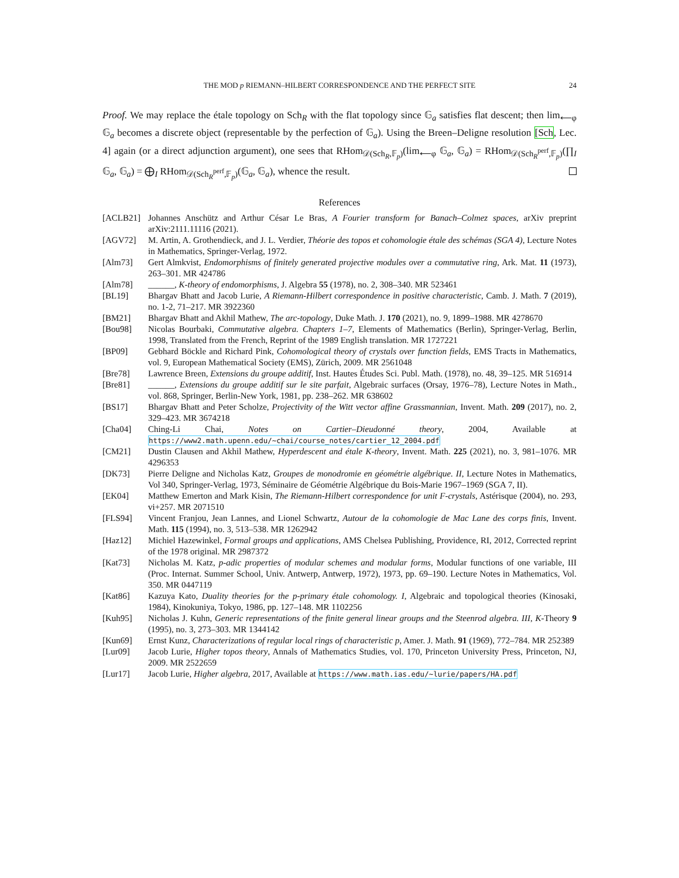THE MOD p RIEMANN–HILBERT CORRESPONDENCE AND THE PERFECT SITE 24
Proof. We may replace the étale topology on Sch<sub>R</sub> with the flat topology since 𝔾<sub>a</sub> satisfies flat descent; then lim<sub>⟵φ</sub> 𝔾<sub>a</sub> becomes a discrete object (representable by the perfection of 𝔾<sub>a</sub>). Using the Breen–Deligne resolution [Sch, Lec. 4] again (or a direct adjunction argument), one sees that RHom<sub>𝒟(Sch<sub>R</sub>,𝔽<sub>p</sub>)</sub>(lim<sub>⟵φ</sub> 𝔾<sub>a</sub>, 𝔾<sub>a</sub>) = RHom<sub>𝒟(Sch<sub>R</sub><sup>perf</sup>,𝔽<sub>p</sub>)</sub>(∏<sub>I</sub> 𝔾<sub>a</sub>, 𝔾<sub>a</sub>) = ⨁<sub>I</sub> RHom<sub>𝒟(Sch<sub>R</sub><sup>perf</sup>,𝔽<sub>p</sub>)</sub>(𝔾<sub>a</sub>, 𝔾<sub>a</sub>), whence the result.
References
[ACLB21] Johannes Anschütz and Arthur César Le Bras, A Fourier transform for Banach–Colmez spaces, arXiv preprint arXiv:2111.11116 (2021).
[AGV72] M. Artin, A. Grothendieck, and J. L. Verdier, Théorie des topos et cohomologie étale des schémas (SGA 4), Lecture Notes in Mathematics, Springer-Verlag, 1972.
[Alm73] Gert Almkvist, Endomorphisms of finitely generated projective modules over a commutative ring, Ark. Mat. 11 (1973), 263–301. MR 424786
[Alm78] ______, K-theory of endomorphisms, J. Algebra 55 (1978), no. 2, 308–340. MR 523461
[BL19] Bhargav Bhatt and Jacob Lurie, A Riemann-Hilbert correspondence in positive characteristic, Camb. J. Math. 7 (2019), no. 1-2, 71–217. MR 3922360
[BM21] Bhargav Bhatt and Akhil Mathew, The arc-topology, Duke Math. J. 170 (2021), no. 9, 1899–1988. MR 4278670
[Bou98] Nicolas Bourbaki, Commutative algebra. Chapters 1–7, Elements of Mathematics (Berlin), Springer-Verlag, Berlin, 1998, Translated from the French, Reprint of the 1989 English translation. MR 1727221
[BP09] Gebhard Böckle and Richard Pink, Cohomological theory of crystals over function fields, EMS Tracts in Mathematics, vol. 9, European Mathematical Society (EMS), Zürich, 2009. MR 2561048
[Bre78] Lawrence Breen, Extensions du groupe additif, Inst. Hautes Études Sci. Publ. Math. (1978), no. 48, 39–125. MR 516914
[Bre81] ______, Extensions du groupe additif sur le site parfait, Algebraic surfaces (Orsay, 1976–78), Lecture Notes in Math., vol. 868, Springer, Berlin-New York, 1981, pp. 238–262. MR 638602
[BS17] Bhargav Bhatt and Peter Scholze, Projectivity of the Witt vector affine Grassmannian, Invent. Math. 209 (2017), no. 2, 329–423. MR 3674218
[Cha04] Ching-Li Chai, Notes on Cartier–Dieudonné theory, 2004, Available at https://www2.math.upenn.edu/~chai/course_notes/cartier_12_2004.pdf
[CM21] Dustin Clausen and Akhil Mathew, Hyperdescent and étale K-theory, Invent. Math. 225 (2021), no. 3, 981–1076. MR 4296353
[DK73] Pierre Deligne and Nicholas Katz, Groupes de monodromie en géométrie algébrique. II, Lecture Notes in Mathematics, Vol 340, Springer-Verlag, 1973, Séminaire de Géométrie Algébrique du Bois-Marie 1967–1969 (SGA 7, II).
[EK04] Matthew Emerton and Mark Kisin, The Riemann-Hilbert correspondence for unit F-crystals, Astérisque (2004), no. 293, vi+257. MR 2071510
[FLS94] Vincent Franjou, Jean Lannes, and Lionel Schwartz, Autour de la cohomologie de Mac Lane des corps finis, Invent. Math. 115 (1994), no. 3, 513–538. MR 1262942
[Haz12] Michiel Hazewinkel, Formal groups and applications, AMS Chelsea Publishing, Providence, RI, 2012, Corrected reprint of the 1978 original. MR 2987372
[Kat73] Nicholas M. Katz, p-adic properties of modular schemes and modular forms, Modular functions of one variable, III (Proc. Internat. Summer School, Univ. Antwerp, Antwerp, 1972), 1973, pp. 69–190. Lecture Notes in Mathematics, Vol. 350. MR 0447119
[Kat86] Kazuya Kato, Duality theories for the p-primary étale cohomology. I, Algebraic and topological theories (Kinosaki, 1984), Kinokuniya, Tokyo, 1986, pp. 127–148. MR 1102256
[Kuh95] Nicholas J. Kuhn, Generic representations of the finite general linear groups and the Steenrod algebra. III, K-Theory 9 (1995), no. 3, 273–303. MR 1344142
[Kun69] Ernst Kunz, Characterizations of regular local rings of characteristic p, Amer. J. Math. 91 (1969), 772–784. MR 252389
[Lur09] Jacob Lurie, Higher topos theory, Annals of Mathematics Studies, vol. 170, Princeton University Press, Princeton, NJ, 2009. MR 2522659
[Lur17] Jacob Lurie, Higher algebra, 2017, Available at https://www.math.ias.edu/~lurie/papers/HA.pdf